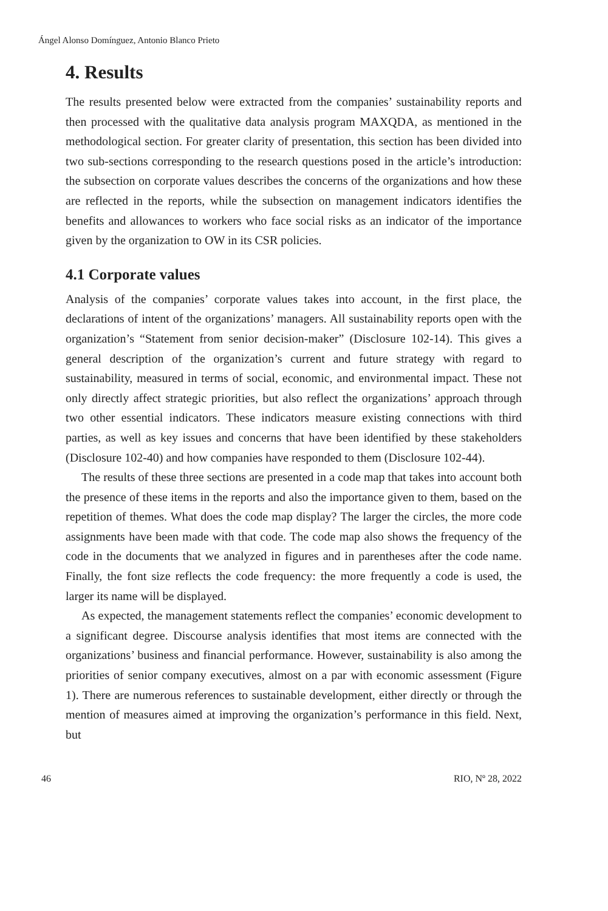Ángel Alonso Domínguez, Antonio Blanco Prieto
4. Results
The results presented below were extracted from the companies’ sustainability reports and then processed with the qualitative data analysis program MAXQDA, as mentioned in the methodological section. For greater clarity of presentation, this section has been divided into two sub-sections corresponding to the research questions posed in the article’s introduction: the subsection on corporate values describes the concerns of the organizations and how these are reflected in the reports, while the subsection on management indicators identifies the benefits and allowances to workers who face social risks as an indicator of the importance given by the organization to OW in its CSR policies.
4.1 Corporate values
Analysis of the companies’ corporate values takes into account, in the first place, the declarations of intent of the organizations’ managers. All sustainability reports open with the organization’s “Statement from senior decision-maker” (Disclosure 102-14). This gives a general description of the organization’s current and future strategy with regard to sustainability, measured in terms of social, economic, and environmental impact. These not only directly affect strategic priorities, but also reflect the organizations’ approach through two other essential indicators. These indicators measure existing connections with third parties, as well as key issues and concerns that have been identified by these stakeholders (Disclosure 102-40) and how companies have responded to them (Disclosure 102-44).
The results of these three sections are presented in a code map that takes into account both the presence of these items in the reports and also the importance given to them, based on the repetition of themes. What does the code map display? The larger the circles, the more code assignments have been made with that code. The code map also shows the frequency of the code in the documents that we analyzed in figures and in parentheses after the code name. Finally, the font size reflects the code frequency: the more frequently a code is used, the larger its name will be displayed.
As expected, the management statements reflect the companies’ economic development to a significant degree. Discourse analysis identifies that most items are connected with the organizations’ business and financial performance. However, sustainability is also among the priorities of senior company executives, almost on a par with economic assessment (Figure 1). There are numerous references to sustainable development, either directly or through the mention of measures aimed at improving the organization’s performance in this field. Next, but
46 RIO, Nº 28, 2022